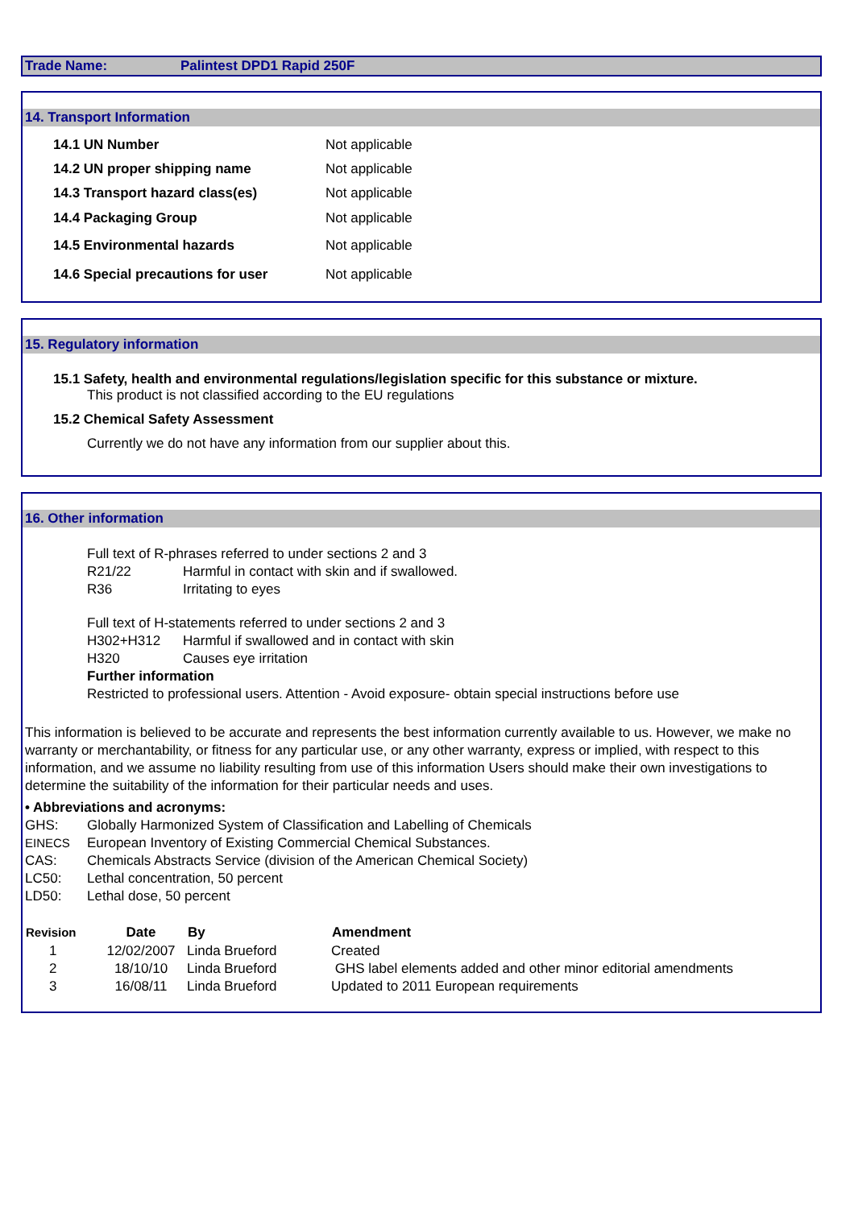Trade Name: Palintest DPD1 Rapid 250F
14. Transport Information
| 14.1 UN Number | Not applicable |
| 14.2 UN proper shipping name | Not applicable |
| 14.3 Transport hazard class(es) | Not applicable |
| 14.4 Packaging Group | Not applicable |
| 14.5 Environmental hazards | Not applicable |
| 14.6 Special precautions for user | Not applicable |
15. Regulatory information
15.1 Safety, health and environmental regulations/legislation specific for this substance or mixture.
This product is not classified according to the EU regulations
15.2 Chemical Safety Assessment
Currently we do not have any information from our supplier about this.
16. Other information
Full text of R-phrases referred to under sections 2 and 3
R21/22 Harmful in contact with skin and if swallowed.
R36 Irritating to eyes
Full text of H-statements referred to under sections 2 and 3
H302+H312 Harmful if swallowed and in contact with skin
H320 Causes eye irritation
Further information
Restricted to professional users. Attention - Avoid exposure- obtain special instructions before use
This information is believed to be accurate and represents the best information currently available to us. However, we make no warranty or merchantability, or fitness for any particular use, or any other warranty, express or implied, with respect to this information, and we assume no liability resulting from use of this information Users should make their own investigations to determine the suitability of the information for their particular needs and uses.
• Abbreviations and acronyms:
GHS: Globally Harmonized System of Classification and Labelling of Chemicals
EINECS European Inventory of Existing Commercial Chemical Substances.
CAS: Chemicals Abstracts Service (division of the American Chemical Society)
LC50: Lethal concentration, 50 percent
LD50: Lethal dose, 50 percent
| Revision | Date | By | Amendment |
| --- | --- | --- | --- |
| 1 | 12/02/2007 | Linda Brueford | Created |
| 2 | 18/10/10 | Linda Brueford | GHS label elements added and other minor editorial amendments |
| 3 | 16/08/11 | Linda Brueford | Updated to 2011 European requirements |